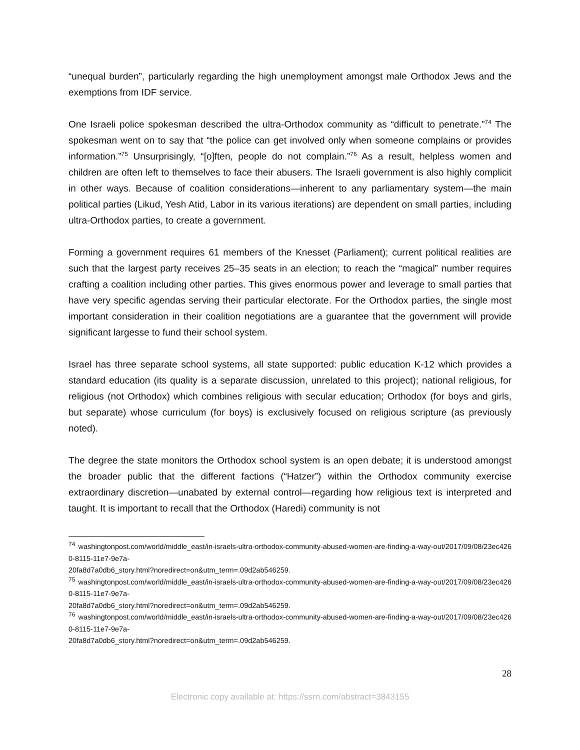“unequal burden”, particularly regarding the high unemployment amongst male Orthodox Jews and the exemptions from IDF service.
One Israeli police spokesman described the ultra-Orthodox community as “difficult to penetrate.”<sup>74</sup> The spokesman went on to say that “the police can get involved only when someone complains or provides information.”<sup>75</sup> Unsurprisingly, “[o]ften, people do not complain.”<sup>76</sup> As a result, helpless women and children are often left to themselves to face their abusers. The Israeli government is also highly complicit in other ways. Because of coalition considerations—inherent to any parliamentary system—the main political parties (Likud, Yesh Atid, Labor in its various iterations) are dependent on small parties, including ultra-Orthodox parties, to create a government.
Forming a government requires 61 members of the Knesset (Parliament); current political realities are such that the largest party receives 25–35 seats in an election; to reach the “magical” number requires crafting a coalition including other parties. This gives enormous power and leverage to small parties that have very specific agendas serving their particular electorate. For the Orthodox parties, the single most important consideration in their coalition negotiations are a guarantee that the government will provide significant largesse to fund their school system.
Israel has three separate school systems, all state supported: public education K-12 which provides a standard education (its quality is a separate discussion, unrelated to this project); national religious, for religious (not Orthodox) which combines religious with secular education; Orthodox (for boys and girls, but separate) whose curriculum (for boys) is exclusively focused on religious scripture (as previously noted).
The degree the state monitors the Orthodox school system is an open debate; it is understood amongst the broader public that the different factions (“Hatzer”) within the Orthodox community exercise extraordinary discretion—unabated by external control—regarding how religious text is interpreted and taught. It is important to recall that the Orthodox (Haredi) community is not
<sup>74</sup> washingtonpost.com/world/middle_east/in-israels-ultra-orthodox-community-abused-women-are-finding-a-way-out/2017/09/08/23ec4260-8115-11e7-9e7a-
20fa8d7a0db6_story.html?noredirect=on&utm_term=.09d2ab546259.
<sup>75</sup> washingtonpost.com/world/middle_east/in-israels-ultra-orthodox-community-abused-women-are-finding-a-way-out/2017/09/08/23ec4260-8115-11e7-9e7a-
20fa8d7a0db6_story.html?noredirect=on&utm_term=.09d2ab546259.
<sup>76</sup> washingtonpost.com/world/middle_east/in-israels-ultra-orthodox-community-abused-women-are-finding-a-way-out/2017/09/08/23ec4260-8115-11e7-9e7a-
20fa8d7a0db6_story.html?noredirect=on&utm_term=.09d2ab546259.
28
Electronic copy available at: https://ssrn.com/abstract=3843155